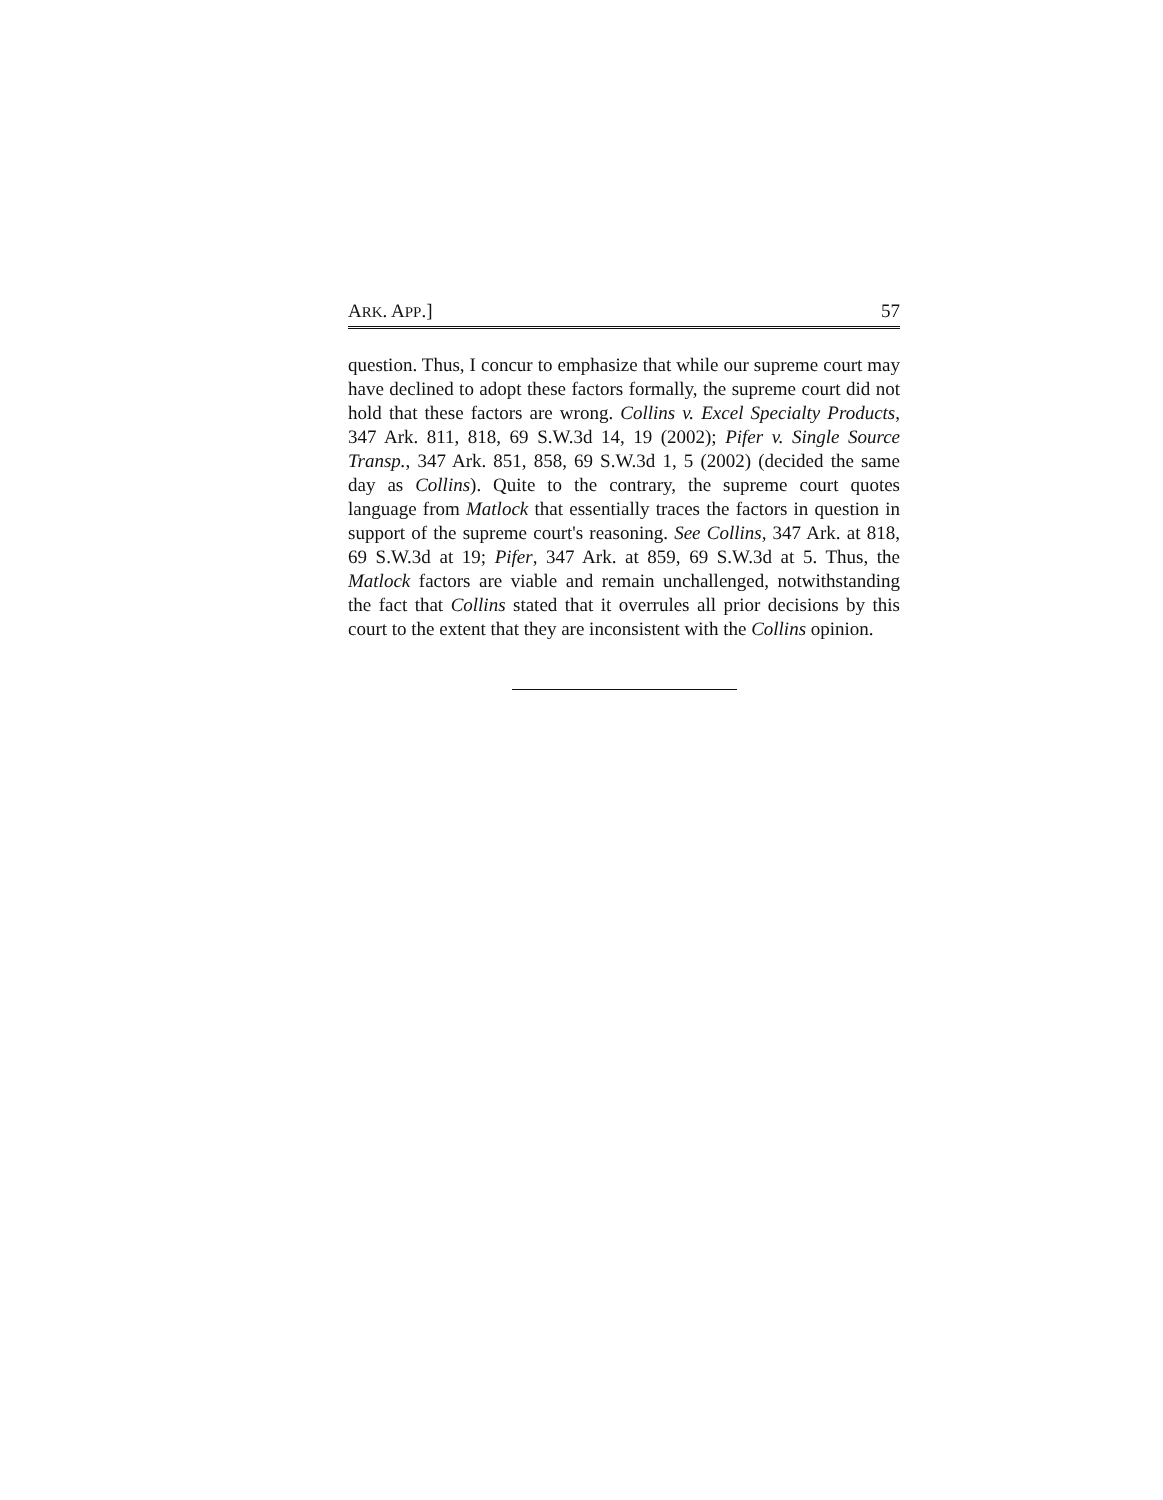ARK. APP.] 57
question. Thus, I concur to emphasize that while our supreme court may have declined to adopt these factors formally, the supreme court did not hold that these factors are wrong. Collins v. Excel Specialty Products, 347 Ark. 811, 818, 69 S.W.3d 14, 19 (2002); Pifer v. Single Source Transp., 347 Ark. 851, 858, 69 S.W.3d 1, 5 (2002) (decided the same day as Collins). Quite to the contrary, the supreme court quotes language from Matlock that essentially traces the factors in question in support of the supreme court's reasoning. See Collins, 347 Ark. at 818, 69 S.W.3d at 19; Pifer, 347 Ark. at 859, 69 S.W.3d at 5. Thus, the Matlock factors are viable and remain unchallenged, notwithstanding the fact that Collins stated that it overrules all prior decisions by this court to the extent that they are inconsistent with the Collins opinion.